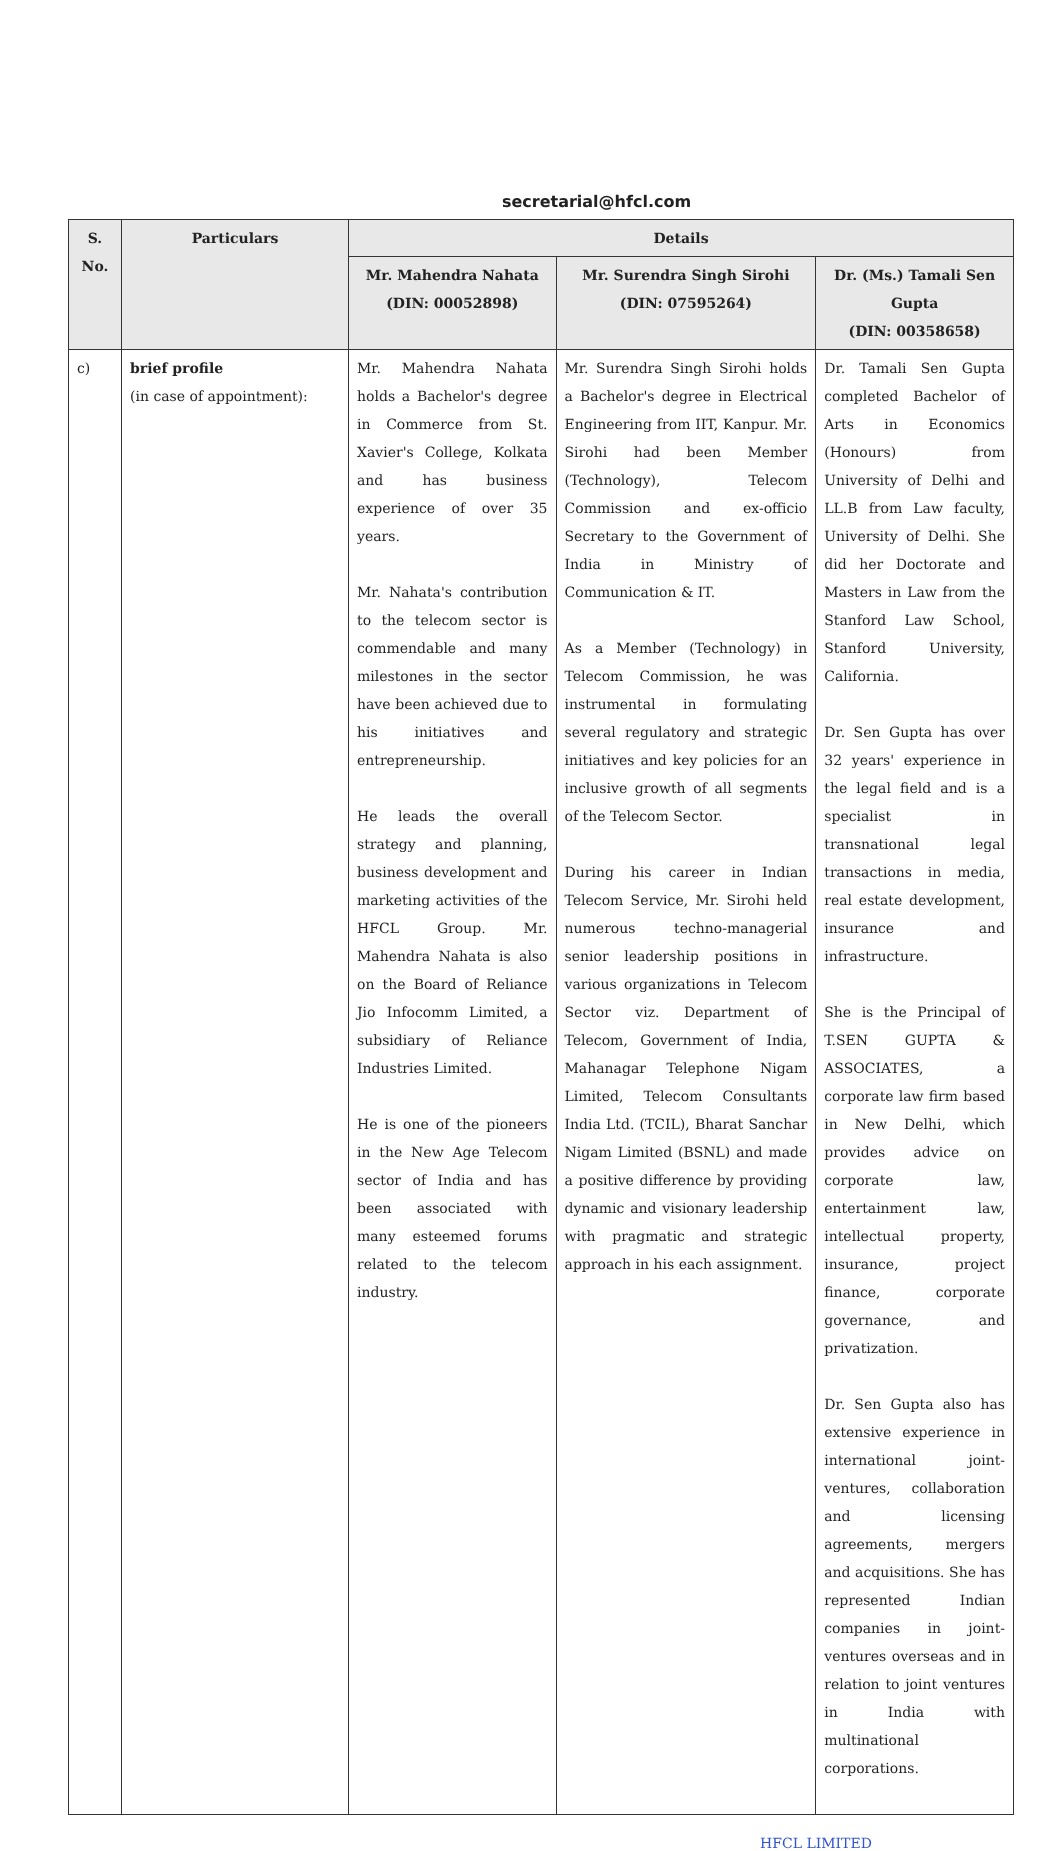secretarial@hfcl.com
| S. No. | Particulars | Details | | |
| --- | --- | --- | --- | --- |
| | | Mr. Mahendra Nahata (DIN: 00052898) | Mr. Surendra Singh Sirohi (DIN: 07595264) | Dr. (Ms.) Tamali Sen Gupta (DIN: 00358658) |
| c) | brief profile (in case of appointment): | Mr. Mahendra Nahata holds a Bachelor's degree in Commerce from St. Xavier's College, Kolkata and has business experience of over 35 years. Mr. Nahata's contribution to the telecom sector is commendable and many milestones in the sector have been achieved due to his initiatives and entrepreneurship. He leads the overall strategy and planning, business development and marketing activities of the HFCL Group. Mr. Mahendra Nahata is also on the Board of Reliance Jio Infocomm Limited, a subsidiary of Reliance Industries Limited. He is one of the pioneers in the New Age Telecom sector of India and has been associated with many esteemed forums related to the telecom industry. | Mr. Surendra Singh Sirohi holds a Bachelor's degree in Electrical Engineering from IIT, Kanpur. Mr. Sirohi had been Member (Technology), Telecom Commission and ex-officio Secretary to the Government of India in Ministry of Communication & IT. As a Member (Technology) in Telecom Commission, he was instrumental in formulating several regulatory and strategic initiatives and key policies for an inclusive growth of all segments of the Telecom Sector. During his career in Indian Telecom Service, Mr. Sirohi held numerous techno-managerial senior leadership positions in various organizations in Telecom Sector viz. Department of Telecom, Government of India, Mahanagar Telephone Nigam Limited, Telecom Consultants India Ltd. (TCIL), Bharat Sanchar Nigam Limited (BSNL) and made a positive difference by providing dynamic and visionary leadership with pragmatic and strategic approach in his each assignment. | Dr. Tamali Sen Gupta completed Bachelor of Arts in Economics (Honours) from University of Delhi and LL.B from Law faculty, University of Delhi. She did her Doctorate and Masters in Law from the Stanford Law School, Stanford University, California. Dr. Sen Gupta has over 32 years' experience in the legal field and is a specialist in transnational legal transactions in media, real estate development, insurance and infrastructure. She is the Principal of T.SEN GUPTA & ASSOCIATES, a corporate law firm based in New Delhi, which provides advice on corporate law, entertainment law, intellectual property, insurance, project finance, corporate governance, and privatization. Dr. Sen Gupta also has extensive experience in international joint-ventures, collaboration and licensing agreements, mergers and acquisitions. She has represented Indian companies in joint-ventures overseas and in relation to joint ventures in India with multinational corporations. |
HFCL LIMITED